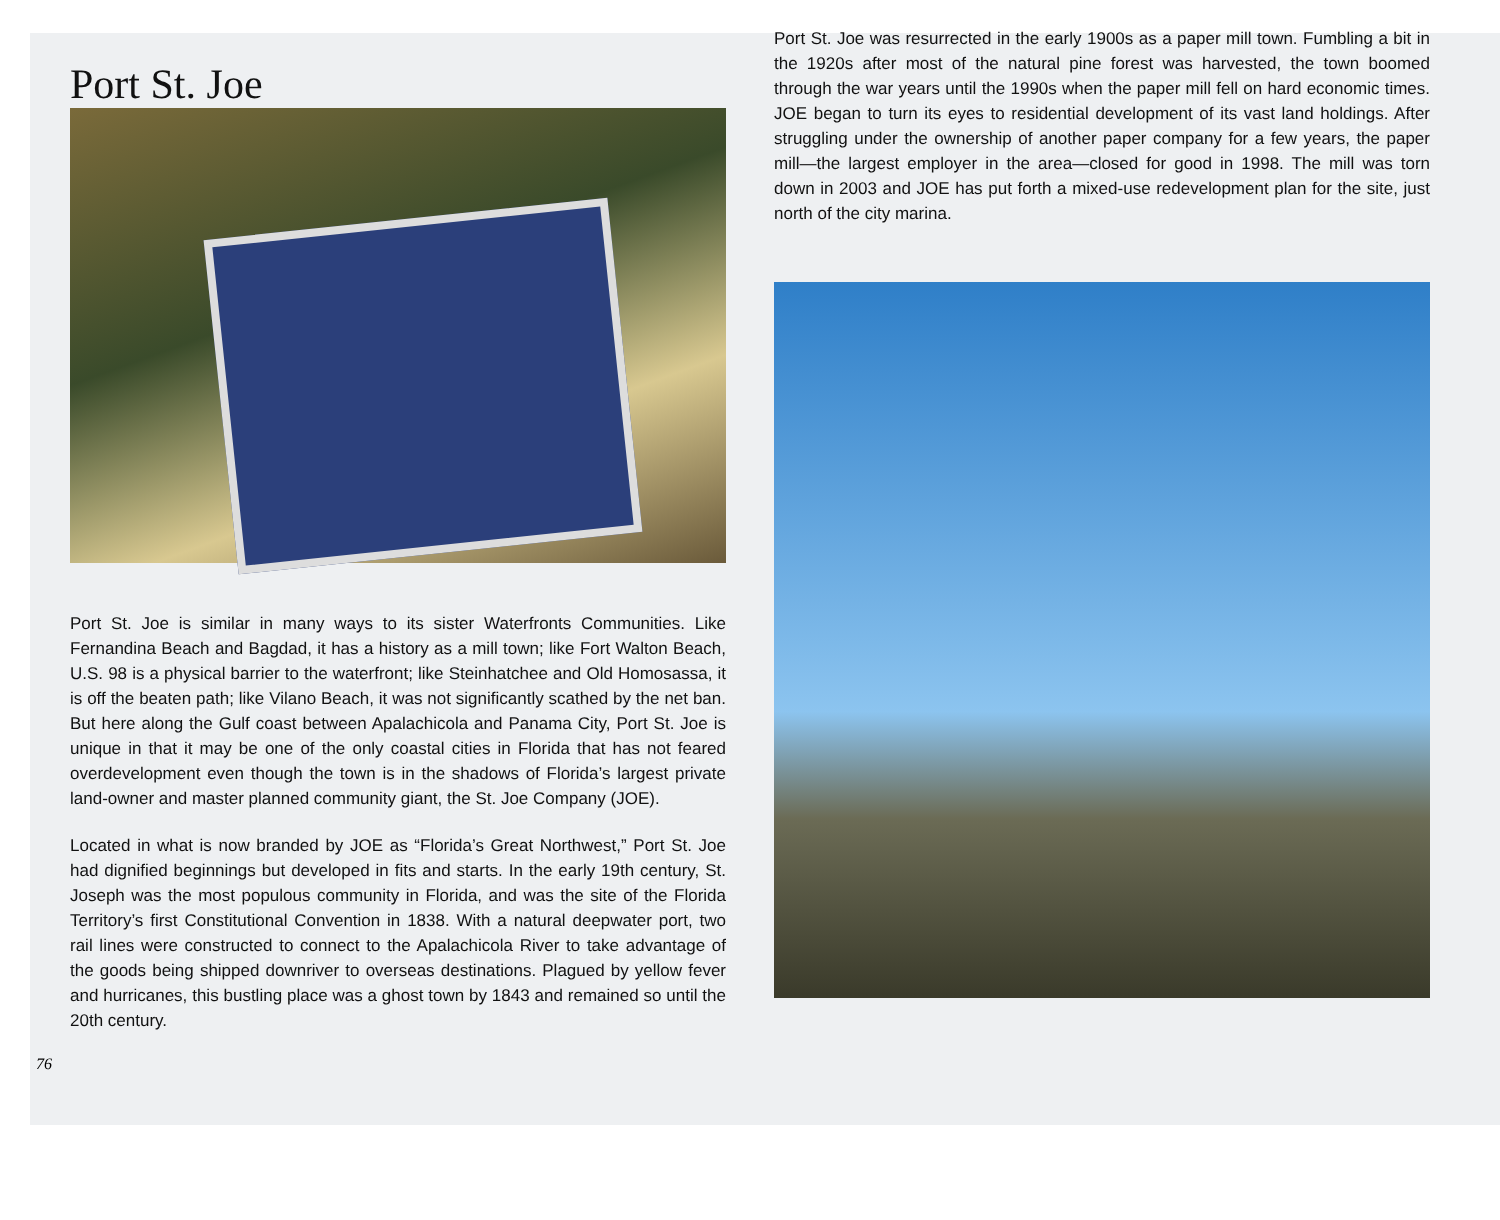Port St. Joe
Port St. Joe is similar in many ways to its sister Waterfronts Communities. Like Fernandina Beach and Bagdad, it has a history as a mill town; like Fort Walton Beach, U.S. 98 is a physical barrier to the waterfront; like Steinhatchee and Old Homosassa, it is off the beaten path; like Vilano Beach, it was not significantly scathed by the net ban. But here along the Gulf coast between Apalachicola and Panama City, Port St. Joe is unique in that it may be one of the only coastal cities in Florida that has not feared overdevelopment even though the town is in the shadows of Florida’s largest private land-owner and master planned community giant, the St. Joe Company (JOE).
Located in what is now branded by JOE as “Florida’s Great Northwest,” Port St. Joe had dignified beginnings but developed in fits and starts. In the early 19th century, St. Joseph was the most populous community in Florida, and was the site of the Florida Territory’s first Constitutional Convention in 1838. With a natural deepwater port, two rail lines were constructed to connect to the Apalachicola River to take advantage of the goods being shipped downriver to overseas destinations. Plagued by yellow fever and hurricanes, this bustling place was a ghost town by 1843 and remained so until the 20th century.
Port St. Joe was resurrected in the early 1900s as a paper mill town. Fumbling a bit in the 1920s after most of the natural pine forest was harvested, the town boomed through the war years until the 1990s when the paper mill fell on hard economic times. JOE began to turn its eyes to residential development of its vast land holdings. After struggling under the ownership of another paper company for a few years, the paper mill—the largest employer in the area—closed for good in 1998. The mill was torn down in 2003 and JOE has put forth a mixed-use redevelopment plan for the site, just north of the city marina.
76